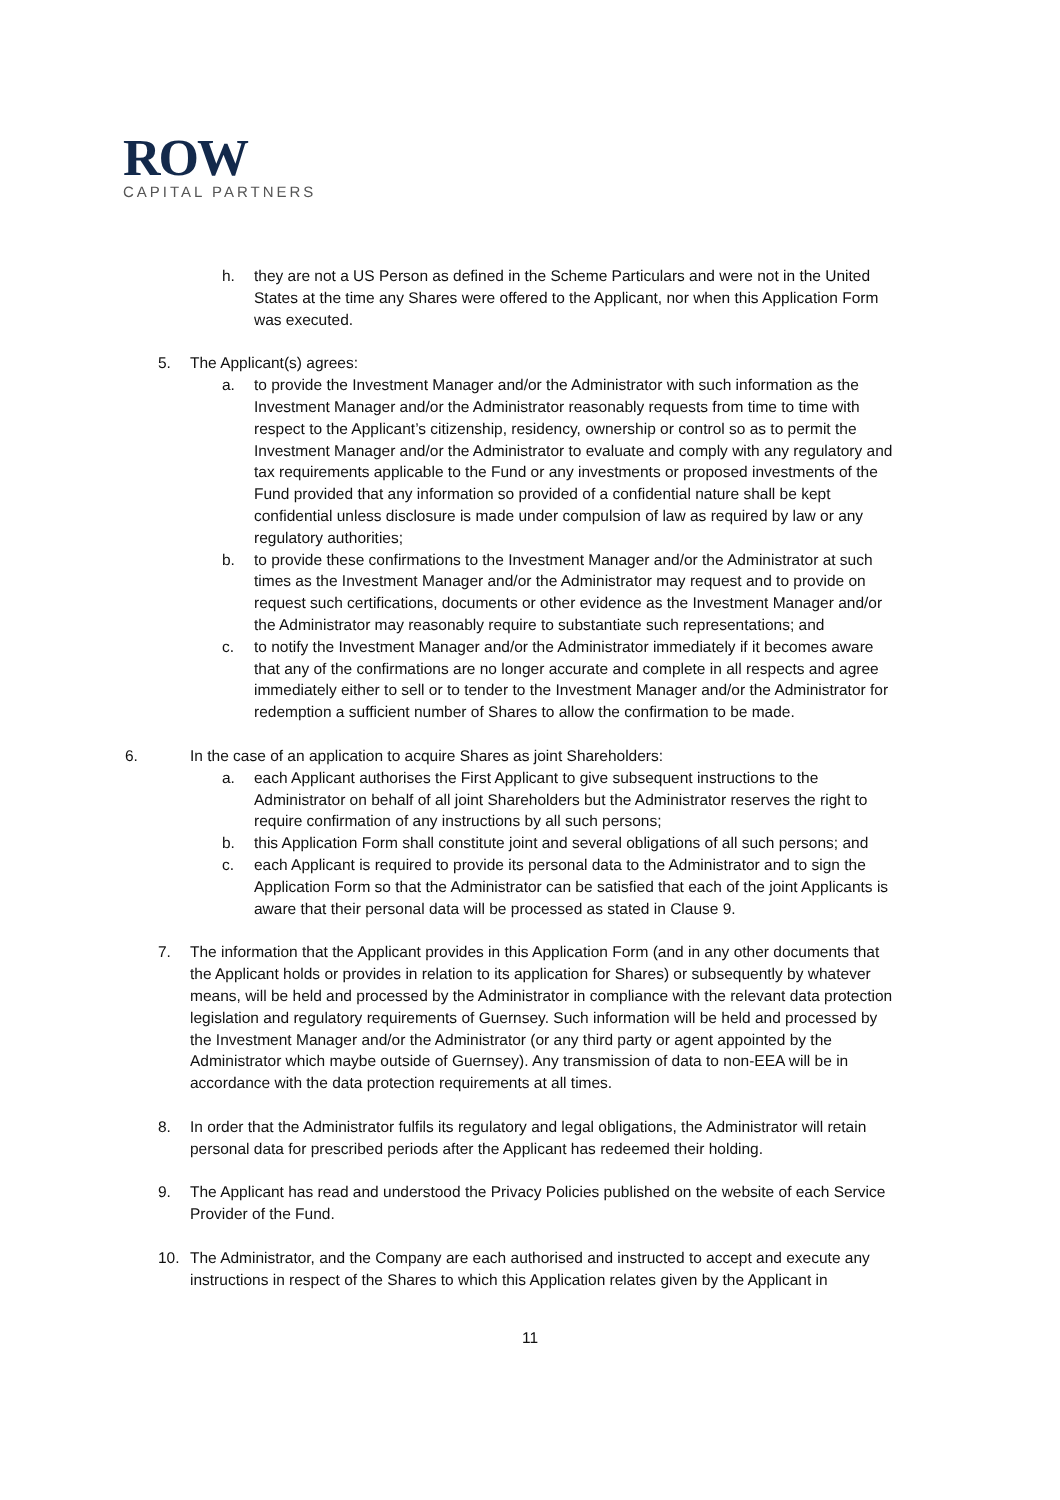ROW
CAPITAL PARTNERS
h. they are not a US Person as defined in the Scheme Particulars and were not in the United States at the time any Shares were offered to the Applicant, nor when this Application Form was executed.
5. The Applicant(s) agrees:
a. to provide the Investment Manager and/or the Administrator with such information as the Investment Manager and/or the Administrator reasonably requests from time to time with respect to the Applicant’s citizenship, residency, ownership or control so as to permit the Investment Manager and/or the Administrator to evaluate and comply with any regulatory and tax requirements applicable to the Fund or any investments or proposed investments of the Fund provided that any information so provided of a confidential nature shall be kept confidential unless disclosure is made under compulsion of law as required by law or any regulatory authorities;
b. to provide these confirmations to the Investment Manager and/or the Administrator at such times as the Investment Manager and/or the Administrator may request and to provide on request such certifications, documents or other evidence as the Investment Manager and/or the Administrator may reasonably require to substantiate such representations; and
c. to notify the Investment Manager and/or the Administrator immediately if it becomes aware that any of the confirmations are no longer accurate and complete in all respects and agree immediately either to sell or to tender to the Investment Manager and/or the Administrator for redemption a sufficient number of Shares to allow the confirmation to be made.
6. In the case of an application to acquire Shares as joint Shareholders:
a. each Applicant authorises the First Applicant to give subsequent instructions to the Administrator on behalf of all joint Shareholders but the Administrator reserves the right to require confirmation of any instructions by all such persons;
b. this Application Form shall constitute joint and several obligations of all such persons; and
c. each Applicant is required to provide its personal data to the Administrator and to sign the Application Form so that the Administrator can be satisfied that each of the joint Applicants is aware that their personal data will be processed as stated in Clause 9.
7. The information that the Applicant provides in this Application Form (and in any other documents that the Applicant holds or provides in relation to its application for Shares) or subsequently by whatever means, will be held and processed by the Administrator in compliance with the relevant data protection legislation and regulatory requirements of Guernsey. Such information will be held and processed by the Investment Manager and/or the Administrator (or any third party or agent appointed by the Administrator which maybe outside of Guernsey). Any transmission of data to non-EEA will be in accordance with the data protection requirements at all times.
8. In order that the Administrator fulfils its regulatory and legal obligations, the Administrator will retain personal data for prescribed periods after the Applicant has redeemed their holding.
9. The Applicant has read and understood the Privacy Policies published on the website of each Service Provider of the Fund.
10. The Administrator, and the Company are each authorised and instructed to accept and execute any instructions in respect of the Shares to which this Application relates given by the Applicant in
11